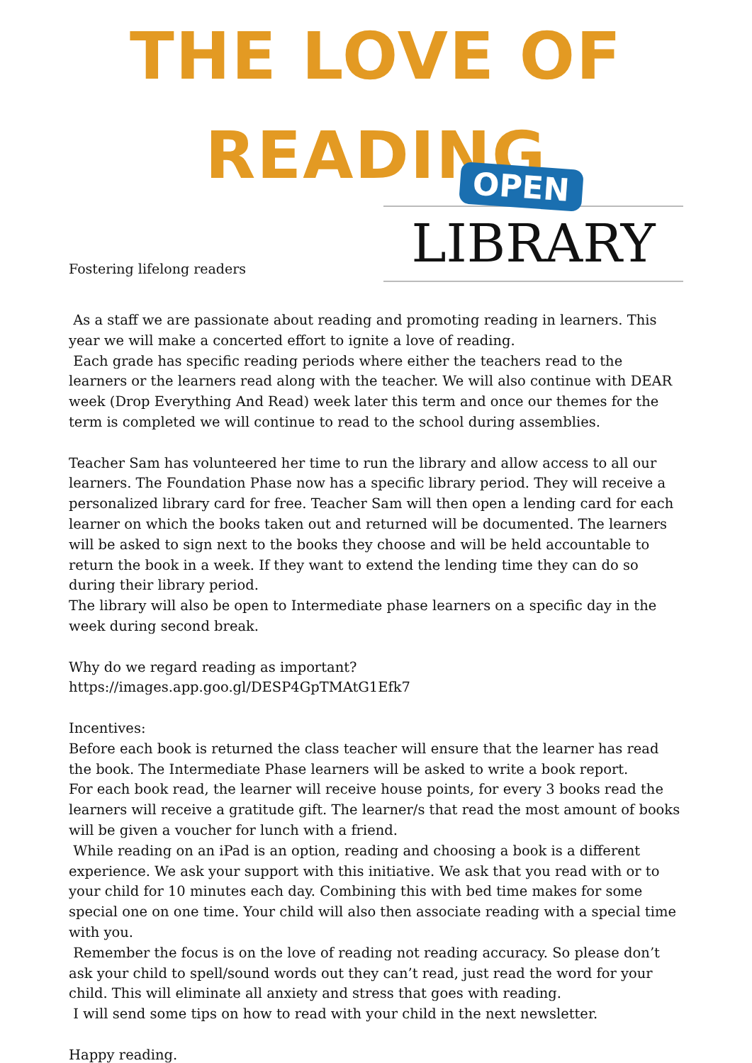THE LOVE OF
READING
Fostering lifelong readers
OPEN
LIBRARY
As a staff we are passionate about reading and promoting reading in learners. This year we will make a concerted effort to ignite a love of reading.
Each grade has specific reading periods where either the teachers read to the learners or the learners read along with the teacher. We will also continue with DEAR week (Drop Everything And Read) week later this term and once our themes for the term is completed we will continue to read to the school during assemblies.
Teacher Sam has volunteered her time to run the library and allow access to all our learners. The Foundation Phase now has a specific library period. They will receive a personalized library card for free. Teacher Sam will then open a lending card for each learner on which the books taken out and returned will be documented. The learners will be asked to sign next to the books they choose and will be held accountable to return the book in a week. If they want to extend the lending time they can do so during their library period.
The library will also be open to Intermediate phase learners on a specific day in the week during second break.
Why do we regard reading as important?
https://images.app.goo.gl/DESP4GpTMAtG1Efk7
Incentives:
Before each book is returned the class teacher will ensure that the learner has read the book. The Intermediate Phase learners will be asked to write a book report.
For each book read, the learner will receive house points, for every 3 books read the learners will receive a gratitude gift. The learner/s that read the most amount of books will be given a voucher for lunch with a friend.
While reading on an iPad is an option, reading and choosing a book is a different experience. We ask your support with this initiative. We ask that you read with or to your child for 10 minutes each day. Combining this with bed time makes for some special one on one time. Your child will also then associate reading with a special time with you.
Remember the focus is on the love of reading not reading accuracy. So please don’t ask your child to spell/sound words out they can’t read, just read the word for your child. This will eliminate all anxiety and stress that goes with reading.
I will send some tips on how to read with your child in the next newsletter.
Happy reading.